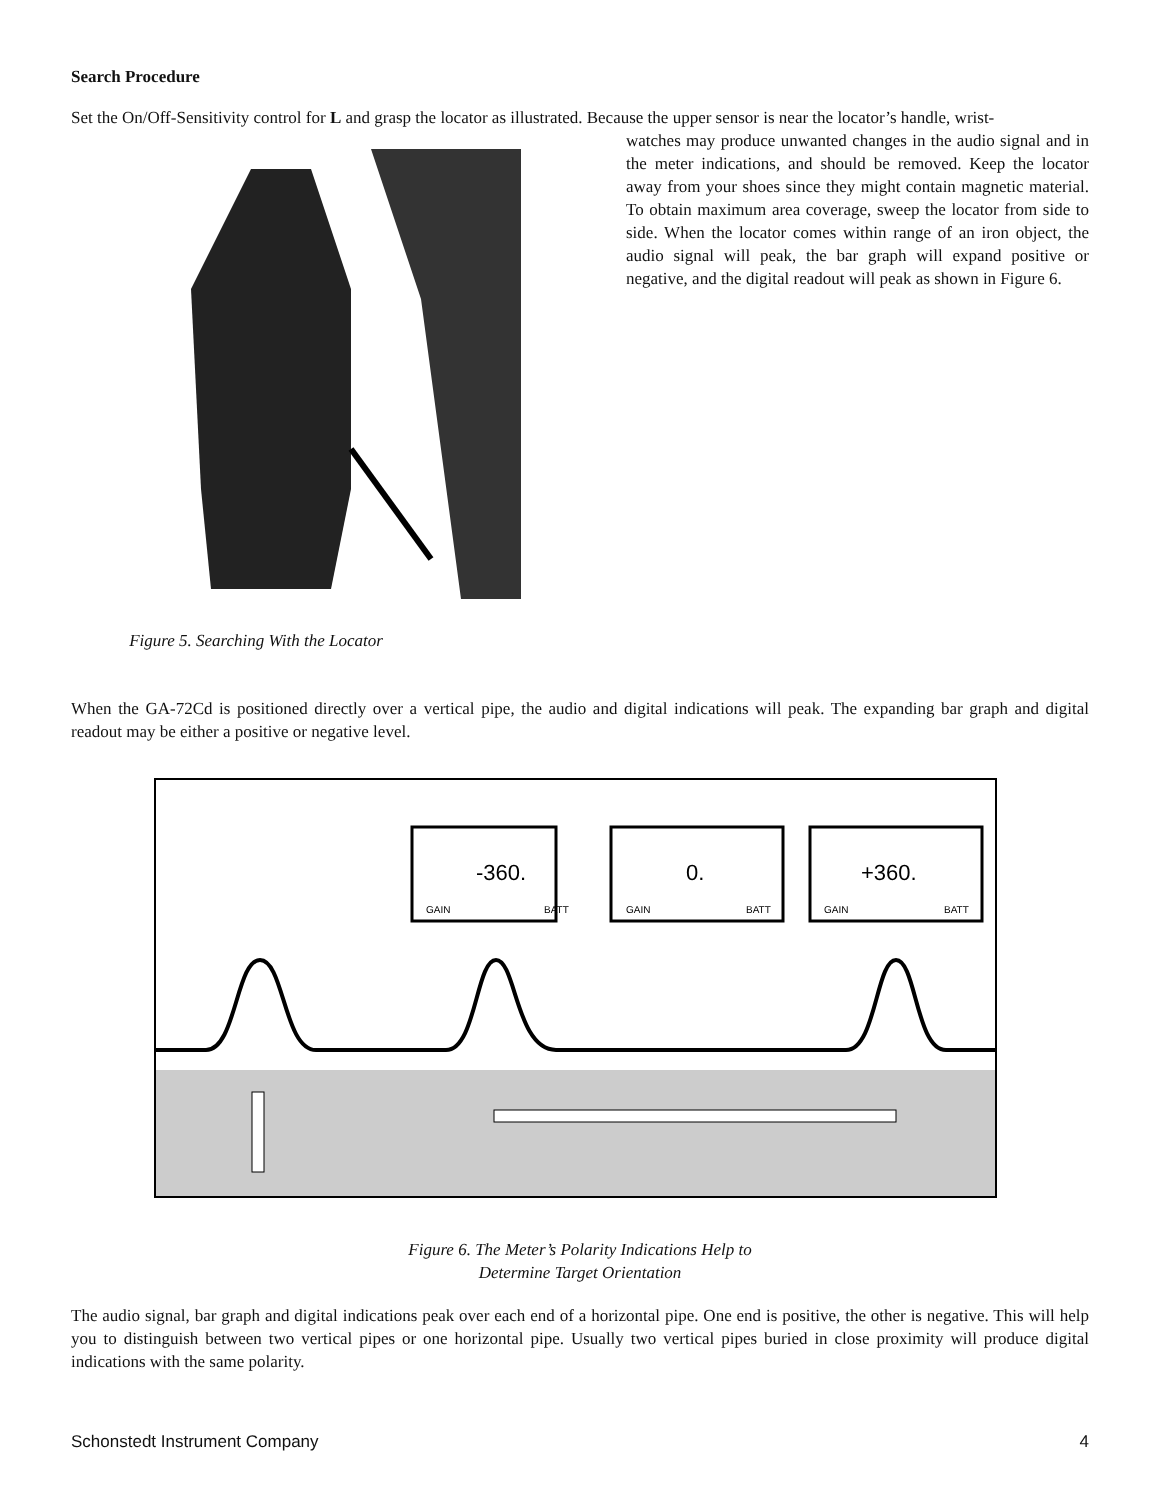Search Procedure
Set the On/Off-Sensitivity control for L and grasp the locator as illustrated. Because the upper sensor is near the locator’s handle, wrist-
watches may produce unwanted changes in the audio signal and in the meter indications, and should be removed. Keep the locator away from your shoes since they might contain magnetic material. To obtain maximum area coverage, sweep the locator from side to side. When the locator comes within range of an iron object, the audio signal will peak, the bar graph will expand positive or negative, and the digital readout will peak as shown in Figure 6.
Figure 5. Searching With the Locator
When the GA-72Cd is positioned directly over a vertical pipe, the audio and digital indications will peak. The expanding bar graph and digital readout may be either a positive or negative level.
-360.
0.
+360.
GAIN
BATT
GAIN
BATT
GAIN
BATT
Figure 6. The Meter’s Polarity Indications Help to
Determine Target Orientation
The audio signal, bar graph and digital indications peak over each end of a horizontal pipe. One end is positive, the other is negative. This will help you to distinguish between two vertical pipes or one horizontal pipe. Usually two vertical pipes buried in close proximity will produce digital indications with the same polarity.
Schonstedt Instrument Company 4